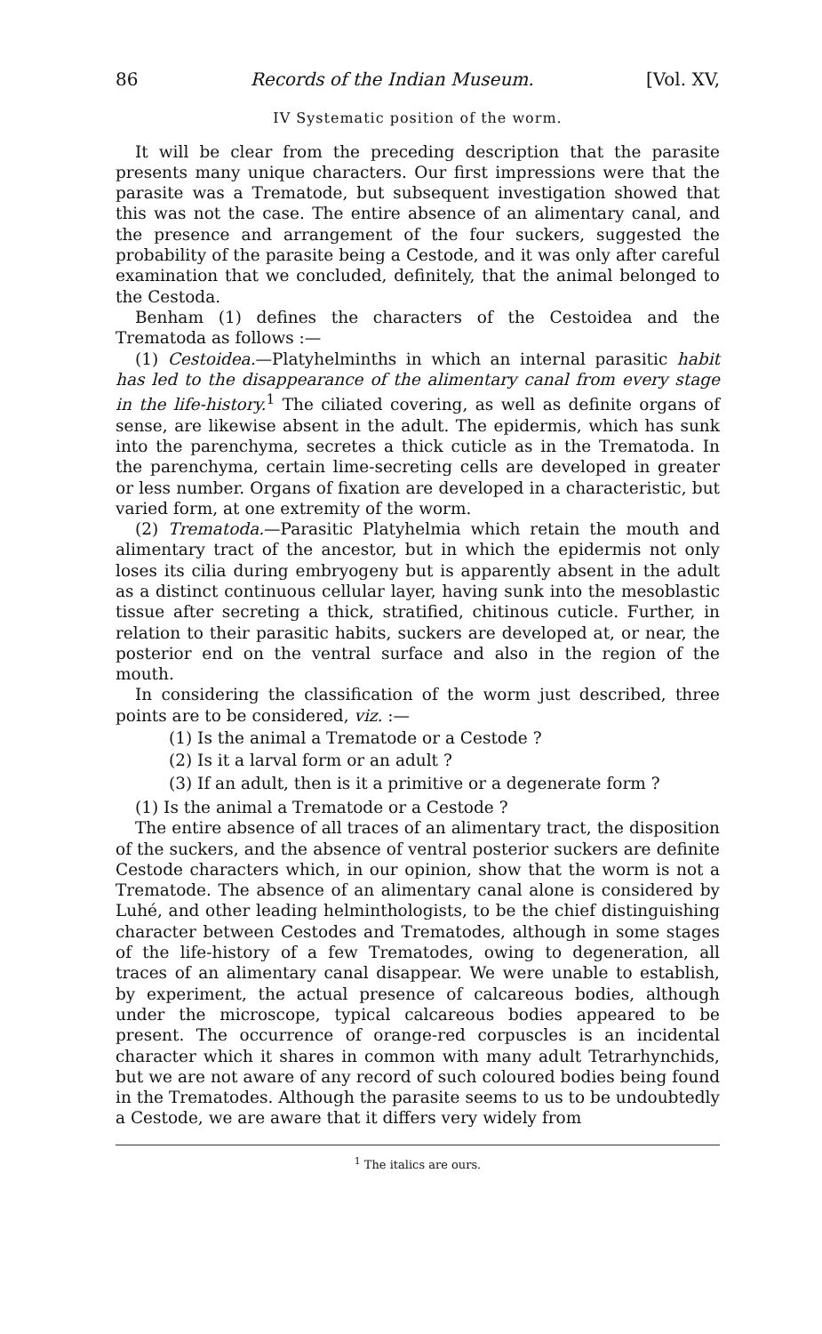86 Records of the Indian Museum. [Vol. XV,
IV Systematic position of the worm.
It will be clear from the preceding description that the parasite presents many unique characters. Our first impressions were that the parasite was a Trematode, but subsequent investigation showed that this was not the case. The entire absence of an alimentary canal, and the presence and arrangement of the four suckers, suggested the probability of the parasite being a Cestode, and it was only after careful examination that we concluded, definitely, that the animal belonged to the Cestoda.
Benham (1) defines the characters of the Cestoidea and the Trematoda as follows :—
(1) Cestoidea.—Platyhelminths in which an internal parasitic habit has led to the disappearance of the alimentary canal from every stage in the life-history.<sup>1</sup> The ciliated covering, as well as definite organs of sense, are likewise absent in the adult. The epidermis, which has sunk into the parenchyma, secretes a thick cuticle as in the Trematoda. In the parenchyma, certain lime-secreting cells are developed in greater or less number. Organs of fixation are developed in a characteristic, but varied form, at one extremity of the worm.
(2) Trematoda.—Parasitic Platyhelmia which retain the mouth and alimentary tract of the ancestor, but in which the epidermis not only loses its cilia during embryogeny but is apparently absent in the adult as a distinct continuous cellular layer, having sunk into the mesoblastic tissue after secreting a thick, stratified, chitinous cuticle. Further, in relation to their parasitic habits, suckers are developed at, or near, the posterior end on the ventral surface and also in the region of the mouth.
In considering the classification of the worm just described, three points are to be considered, viz. :—
(1) Is the animal a Trematode or a Cestode ?
(2) Is it a larval form or an adult ?
(3) If an adult, then is it a primitive or a degenerate form ?
(1) Is the animal a Trematode or a Cestode ?
The entire absence of all traces of an alimentary tract, the disposition of the suckers, and the absence of ventral posterior suckers are definite Cestode characters which, in our opinion, show that the worm is not a Trematode. The absence of an alimentary canal alone is considered by Luhé, and other leading helminthologists, to be the chief distinguishing character between Cestodes and Trematodes, although in some stages of the life-history of a few Trematodes, owing to degeneration, all traces of an alimentary canal disappear. We were unable to establish, by experiment, the actual presence of calcareous bodies, although under the microscope, typical calcareous bodies appeared to be present. The occurrence of orange-red corpuscles is an incidental character which it shares in common with many adult Tetrarhynchids, but we are not aware of any record of such coloured bodies being found in the Trematodes. Although the parasite seems to us to be undoubtedly a Cestode, we are aware that it differs very widely from
<sup>1</sup> The italics are ours.